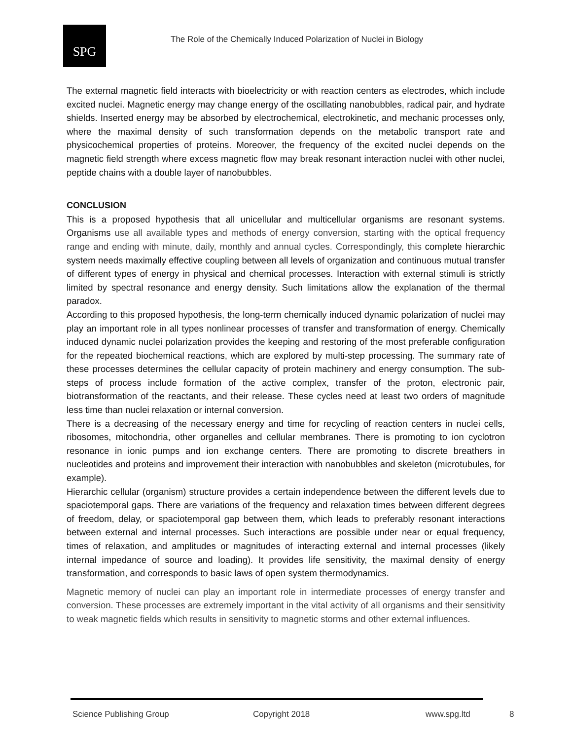SPG
The Role of the Chemically Induced Polarization of Nuclei in Biology
The external magnetic field interacts with bioelectricity or with reaction centers as electrodes, which include excited nuclei. Magnetic energy may change energy of the oscillating nanobubbles, radical pair, and hydrate shields. Inserted energy may be absorbed by electrochemical, electrokinetic, and mechanic processes only, where the maximal density of such transformation depends on the metabolic transport rate and physicochemical properties of proteins. Moreover, the frequency of the excited nuclei depends on the magnetic field strength where excess magnetic flow may break resonant interaction nuclei with other nuclei, peptide chains with a double layer of nanobubbles.
CONCLUSION
This is a proposed hypothesis that all unicellular and multicellular organisms are resonant systems. Organisms use all available types and methods of energy conversion, starting with the optical frequency range and ending with minute, daily, monthly and annual cycles. Correspondingly, this complete hierarchic system needs maximally effective coupling between all levels of organization and continuous mutual transfer of different types of energy in physical and chemical processes. Interaction with external stimuli is strictly limited by spectral resonance and energy density. Such limitations allow the explanation of the thermal paradox.
According to this proposed hypothesis, the long-term chemically induced dynamic polarization of nuclei may play an important role in all types nonlinear processes of transfer and transformation of energy. Chemically induced dynamic nuclei polarization provides the keeping and restoring of the most preferable configuration for the repeated biochemical reactions, which are explored by multi-step processing. The summary rate of these processes determines the cellular capacity of protein machinery and energy consumption. The sub-steps of process include formation of the active complex, transfer of the proton, electronic pair, biotransformation of the reactants, and their release. These cycles need at least two orders of magnitude less time than nuclei relaxation or internal conversion.
There is a decreasing of the necessary energy and time for recycling of reaction centers in nuclei cells, ribosomes, mitochondria, other organelles and cellular membranes. There is promoting to ion cyclotron resonance in ionic pumps and ion exchange centers. There are promoting to discrete breathers in nucleotides and proteins and improvement their interaction with nanobubbles and skeleton (microtubules, for example).
Hierarchic cellular (organism) structure provides a certain independence between the different levels due to spaciotemporal gaps. There are variations of the frequency and relaxation times between different degrees of freedom, delay, or spaciotemporal gap between them, which leads to preferably resonant interactions between external and internal processes. Such interactions are possible under near or equal frequency, times of relaxation, and amplitudes or magnitudes of interacting external and internal processes (likely internal impedance of source and loading). It provides life sensitivity, the maximal density of energy transformation, and corresponds to basic laws of open system thermodynamics.
Magnetic memory of nuclei can play an important role in intermediate processes of energy transfer and conversion. These processes are extremely important in the vital activity of all organisms and their sensitivity to weak magnetic fields which results in sensitivity to magnetic storms and other external influences.
Science Publishing Group Copyright 2018 www.spg.ltd 8